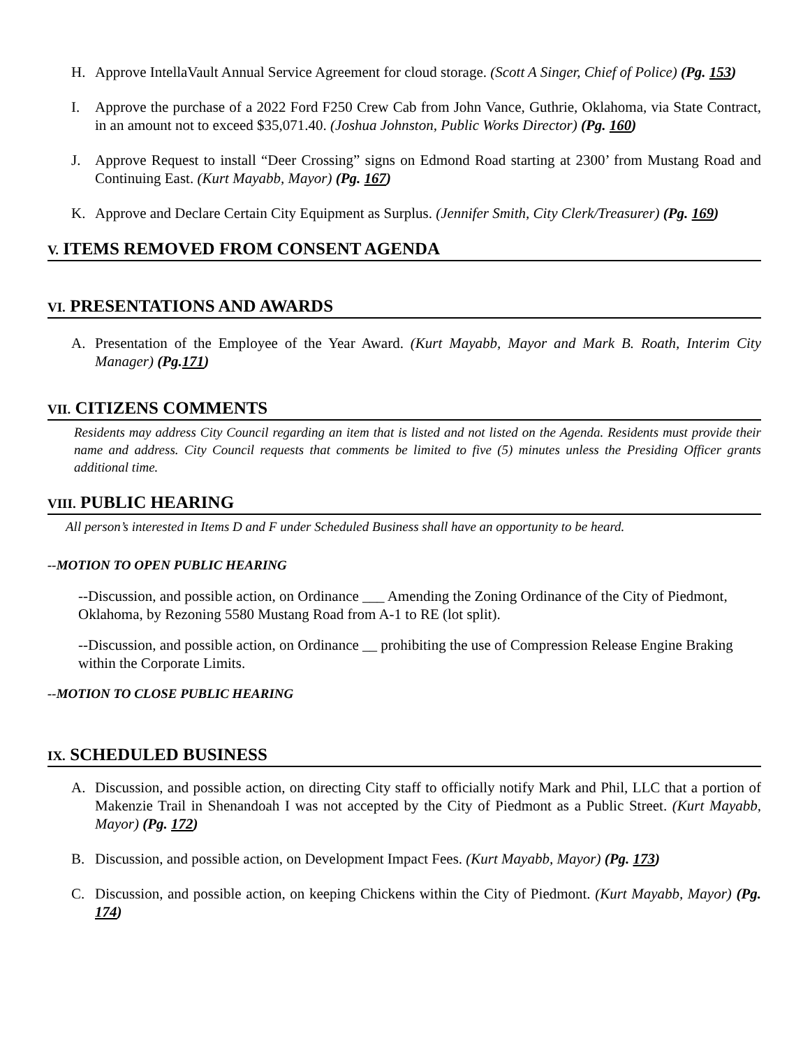H. Approve IntellaVault Annual Service Agreement for cloud storage. (Scott A Singer, Chief of Police) (Pg. 153)
I. Approve the purchase of a 2022 Ford F250 Crew Cab from John Vance, Guthrie, Oklahoma, via State Contract, in an amount not to exceed $35,071.40. (Joshua Johnston, Public Works Director) (Pg. 160)
J. Approve Request to install “Deer Crossing” signs on Edmond Road starting at 2300’ from Mustang Road and Continuing East. (Kurt Mayabb, Mayor) (Pg. 167)
K. Approve and Declare Certain City Equipment as Surplus. (Jennifer Smith, City Clerk/Treasurer) (Pg. 169)
V. ITEMS REMOVED FROM CONSENT AGENDA
VI. PRESENTATIONS AND AWARDS
A. Presentation of the Employee of the Year Award. (Kurt Mayabb, Mayor and Mark B. Roath, Interim City Manager) (Pg.171)
VII. CITIZENS COMMENTS
Residents may address City Council regarding an item that is listed and not listed on the Agenda. Residents must provide their name and address. City Council requests that comments be limited to five (5) minutes unless the Presiding Officer grants additional time.
VIII. PUBLIC HEARING
All person’s interested in Items D and F under Scheduled Business shall have an opportunity to be heard.
--MOTION TO OPEN PUBLIC HEARING
--Discussion, and possible action, on Ordinance ___ Amending the Zoning Ordinance of the City of Piedmont, Oklahoma, by Rezoning 5580 Mustang Road from A-1 to RE (lot split).
--Discussion, and possible action, on Ordinance __ prohibiting the use of Compression Release Engine Braking within the Corporate Limits.
--MOTION TO CLOSE PUBLIC HEARING
IX. SCHEDULED BUSINESS
A. Discussion, and possible action, on directing City staff to officially notify Mark and Phil, LLC that a portion of Makenzie Trail in Shenandoah I was not accepted by the City of Piedmont as a Public Street. (Kurt Mayabb, Mayor) (Pg. 172)
B. Discussion, and possible action, on Development Impact Fees. (Kurt Mayabb, Mayor) (Pg. 173)
C. Discussion, and possible action, on keeping Chickens within the City of Piedmont. (Kurt Mayabb, Mayor) (Pg. 174)